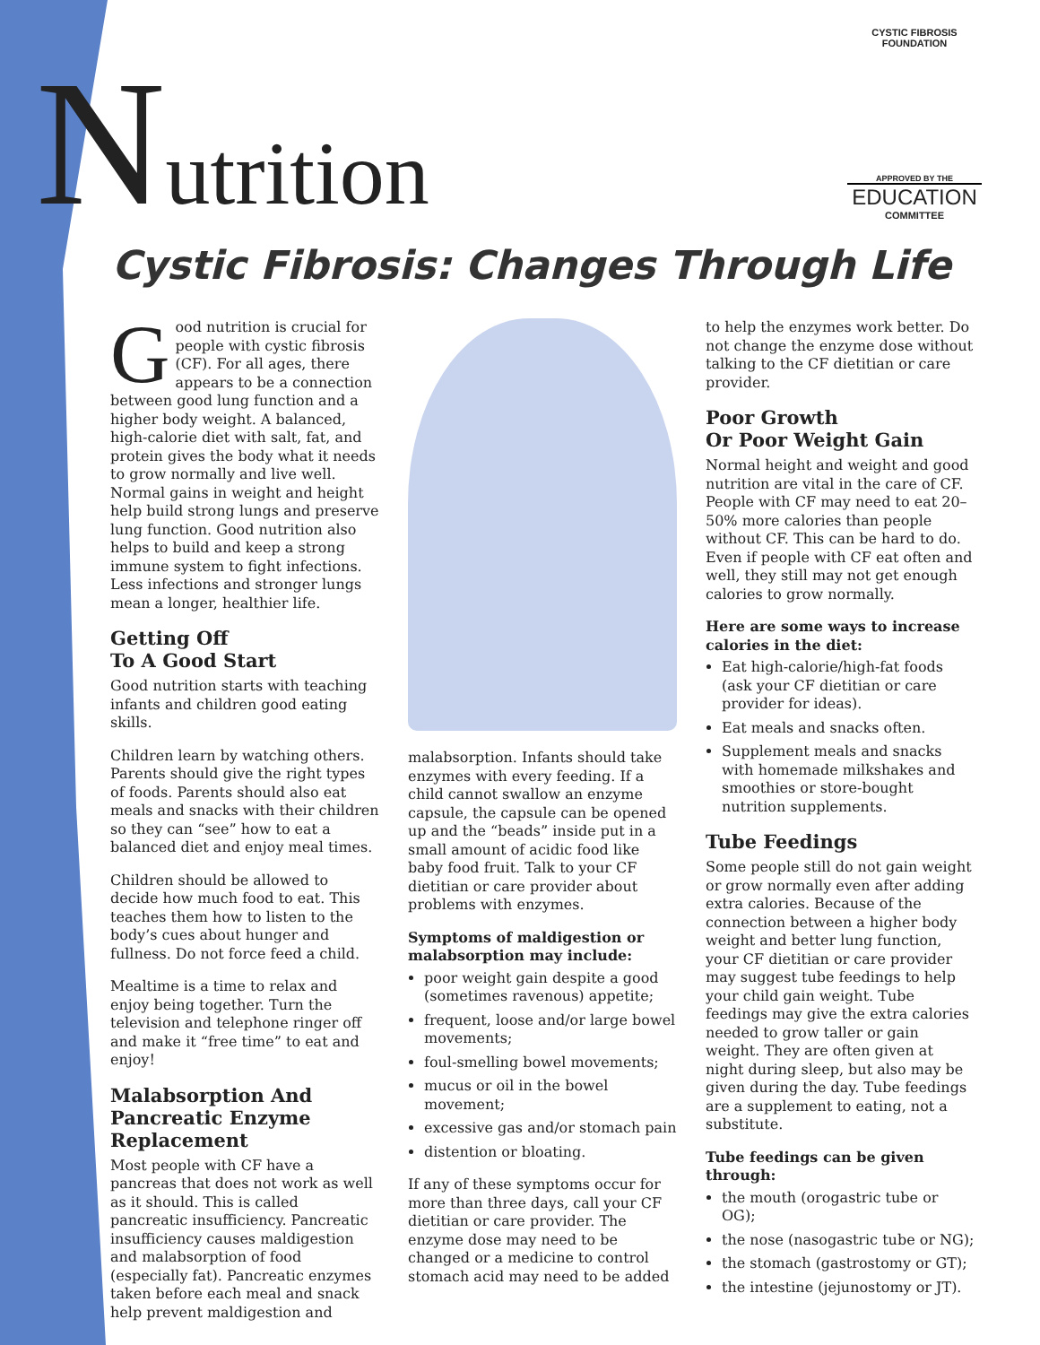Nutrition
CYSTIC FIBROSIS FOUNDATION
APPROVED BY THE
EDUCATION
COMMITTEE
Cystic Fibrosis: Changes Through Life
Good nutrition is crucial for people with cystic fibrosis (CF). For all ages, there appears to be a connection between good lung function and a higher body weight. A balanced, high-calorie diet with salt, fat, and protein gives the body what it needs to grow normally and live well. Normal gains in weight and height help build strong lungs and preserve lung function. Good nutrition also helps to build and keep a strong immune system to fight infections. Less infections and stronger lungs mean a longer, healthier life.
Getting Off
To A Good Start
Good nutrition starts with teaching infants and children good eating skills.
Children learn by watching others. Parents should give the right types of foods. Parents should also eat meals and snacks with their children so they can “see” how to eat a balanced diet and enjoy meal times.
Children should be allowed to decide how much food to eat. This teaches them how to listen to the body’s cues about hunger and fullness. Do not force feed a child.
Mealtime is a time to relax and enjoy being together. Turn the television and telephone ringer off and make it “free time” to eat and enjoy!
Malabsorption And Pancreatic Enzyme Replacement
Most people with CF have a pancreas that does not work as well as it should. This is called pancreatic insufficiency. Pancreatic insufficiency causes maldigestion and malabsorption of food (especially fat). Pancreatic enzymes taken before each meal and snack help prevent maldigestion and
malabsorption. Infants should take enzymes with every feeding. If a child cannot swallow an enzyme capsule, the capsule can be opened up and the “beads” inside put in a small amount of acidic food like baby food fruit. Talk to your CF dietitian or care provider about problems with enzymes.
Symptoms of maldigestion or malabsorption may include:
poor weight gain despite a good (sometimes ravenous) appetite;
frequent, loose and/or large bowel movements;
foul-smelling bowel movements;
mucus or oil in the bowel movement;
excessive gas and/or stomach pain
distention or bloating.
If any of these symptoms occur for more than three days, call your CF dietitian or care provider. The enzyme dose may need to be changed or a medicine to control stomach acid may need to be added
to help the enzymes work better. Do not change the enzyme dose without talking to the CF dietitian or care provider.
Poor Growth
Or Poor Weight Gain
Normal height and weight and good nutrition are vital in the care of CF. People with CF may need to eat 20–50% more calories than people without CF. This can be hard to do. Even if people with CF eat often and well, they still may not get enough calories to grow normally.
Here are some ways to increase calories in the diet:
Eat high-calorie/high-fat foods (ask your CF dietitian or care provider for ideas).
Eat meals and snacks often.
Supplement meals and snacks with homemade milkshakes and smoothies or store-bought nutrition supplements.
Tube Feedings
Some people still do not gain weight or grow normally even after adding extra calories. Because of the connection between a higher body weight and better lung function, your CF dietitian or care provider may suggest tube feedings to help your child gain weight. Tube feedings may give the extra calories needed to grow taller or gain weight. They are often given at night during sleep, but also may be given during the day. Tube feedings are a supplement to eating, not a substitute.
Tube feedings can be given through:
the mouth (orogastric tube or OG);
the nose (nasogastric tube or NG);
the stomach (gastrostomy or GT);
the intestine (jejunostomy or JT).